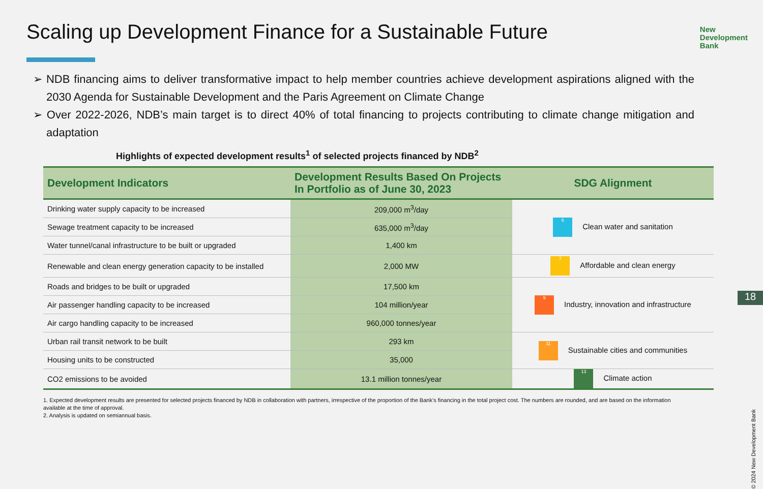Scaling up Development Finance for a Sustainable Future
New
Development
Bank
➢ NDB financing aims to deliver transformative impact to help member countries achieve development aspirations aligned with the 2030 Agenda for Sustainable Development and the Paris Agreement on Climate Change
➢ Over 2022-2026, NDB’s main target is to direct 40% of total financing to projects contributing to climate change mitigation and adaptation
Highlights of expected development results<sup>1</sup> of selected projects financed by NDB<sup>2</sup>
| Development Indicators | Development Results Based On Projects In Portfolio as of June 30, 2023 | SDG Alignment |
| --- | --- | --- |
| Drinking water supply capacity to be increased | 209,000 m<sup>3</sup>/day | 6 Clean water and sanitation |
| Sewage treatment capacity to be increased | 635,000 m<sup>3</sup>/day | |
| Water tunnel/canal infrastructure to be built or upgraded | 1,400 km | |
| Renewable and clean energy generation capacity to be installed | 2,000 MW | 7 Affordable and clean energy |
| Roads and bridges to be built or upgraded | 17,500 km | 9 Industry, innovation and infrastructure |
| Air passenger handling capacity to be increased | 104 million/year | |
| Air cargo handling capacity to be increased | 960,000 tonnes/year | |
| Urban rail transit network to be built | 293 km | 11 Sustainable cities and communities |
| Housing units to be constructed | 35,000 | |
| CO2 emissions to be avoided | 13.1 million tonnes/year | 13 Climate action |
1. Expected development results are presented for selected projects financed by NDB in collaboration with partners, irrespective of the proportion of the Bank’s financing in the total project cost. The numbers are rounded, and are based on the information available at the time of approval.
2. Analysis is updated on semiannual basis.
18
© 2024 New Development Bank